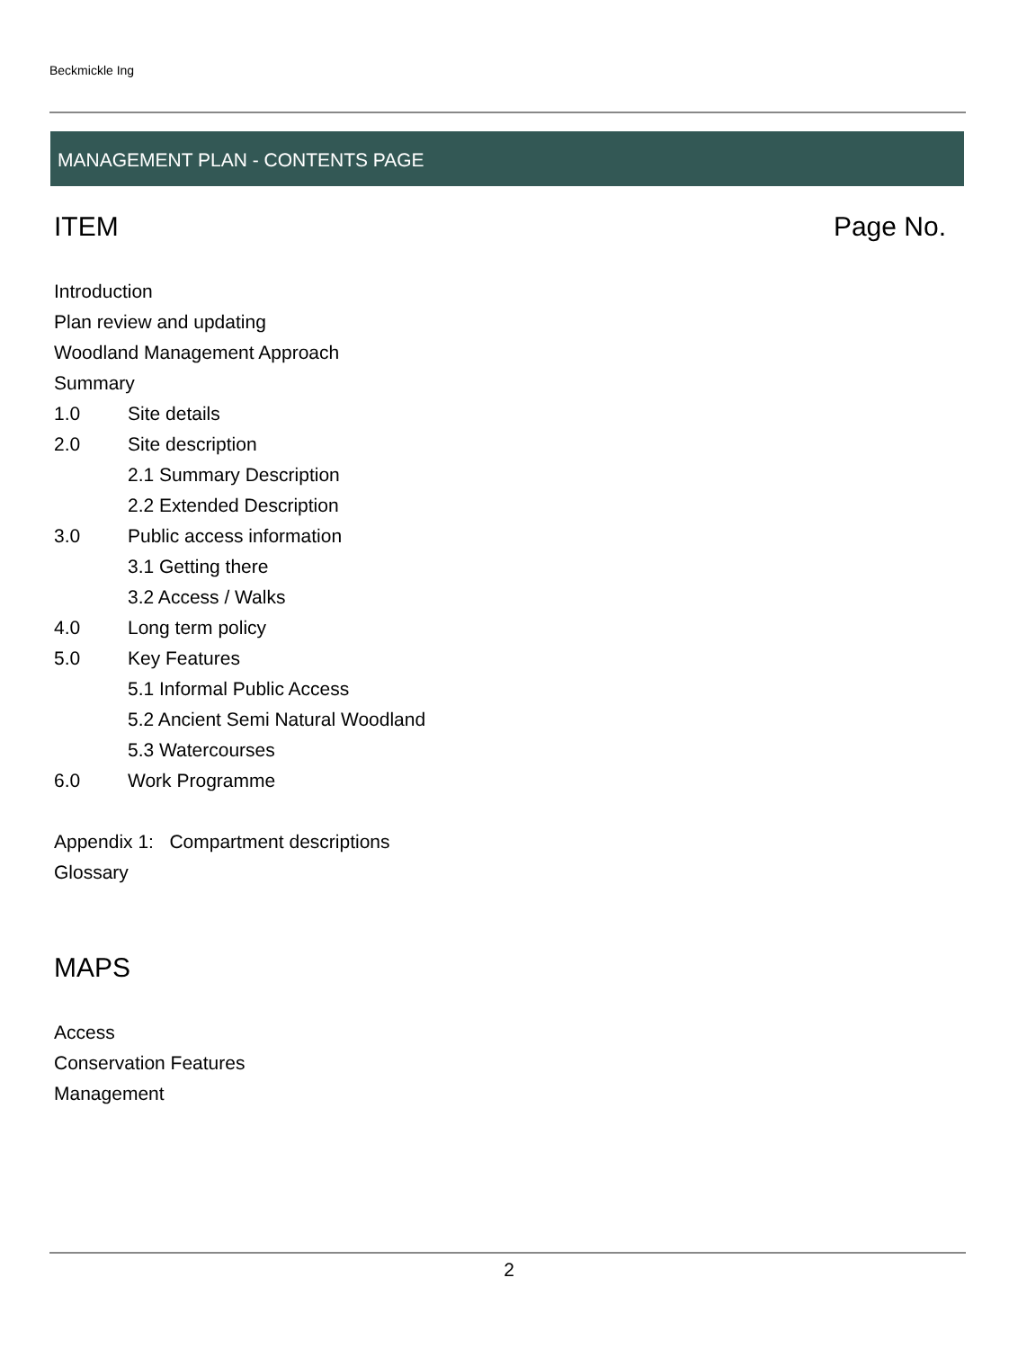Beckmickle Ing
MANAGEMENT PLAN - CONTENTS PAGE
ITEM Page No.
Introduction
Plan review and updating
Woodland Management Approach
Summary
1.0 Site details
2.0 Site description
2.1 Summary Description
2.2 Extended Description
3.0 Public access information
3.1 Getting there
3.2 Access / Walks
4.0 Long term policy
5.0 Key Features
5.1 Informal Public Access
5.2 Ancient Semi Natural Woodland
5.3 Watercourses
6.0 Work Programme
Appendix 1: Compartment descriptions
Glossary
MAPS
Access
Conservation Features
Management
2